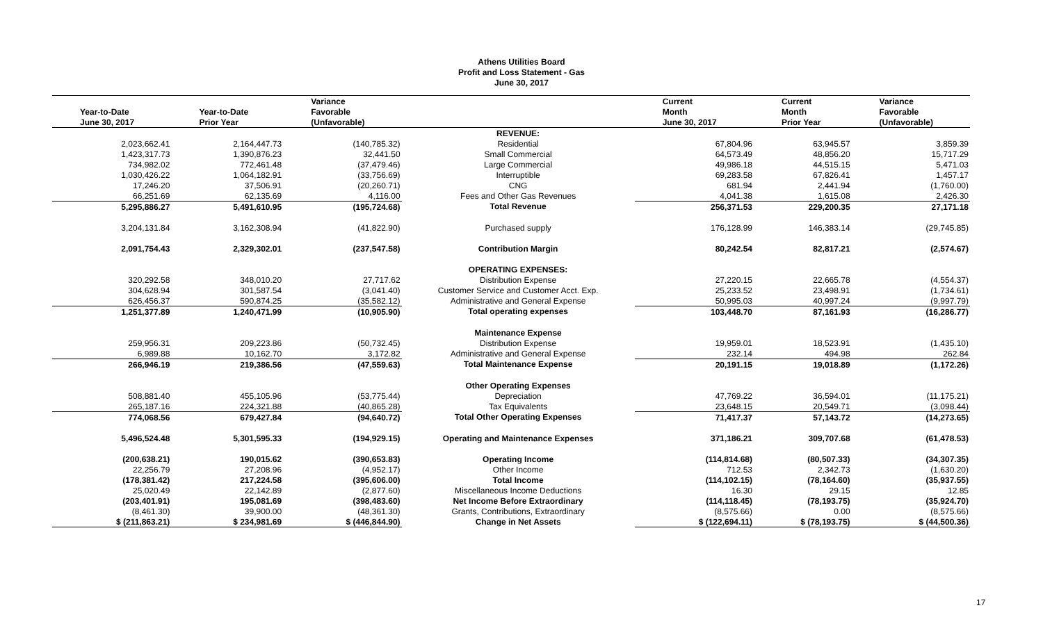Athens Utilities Board
Profit and Loss Statement - Gas
June 30, 2017
| | | Variance | | Current | Current | Variance |
| --- | --- | --- | --- | --- | --- | --- |
| Year-to-Date | Year-to-Date | Favorable | | Month | Month | Favorable |
| June 30, 2017 | Prior Year | (Unfavorable) | | June 30, 2017 | Prior Year | (Unfavorable) |
| | | | REVENUE: | | | |
| 2,023,662.41 | 2,164,447.73 | (140,785.32) | Residential | 67,804.96 | 63,945.57 | 3,859.39 |
| 1,423,317.73 | 1,390,876.23 | 32,441.50 | Small Commercial | 64,573.49 | 48,856.20 | 15,717.29 |
| 734,982.02 | 772,461.48 | (37,479.46) | Large Commercial | 49,986.18 | 44,515.15 | 5,471.03 |
| 1,030,426.22 | 1,064,182.91 | (33,756.69) | Interruptible | 69,283.58 | 67,826.41 | 1,457.17 |
| 17,246.20 | 37,506.91 | (20,260.71) | CNG | 681.94 | 2,441.94 | (1,760.00) |
| 66,251.69 | 62,135.69 | 4,116.00 | Fees and Other Gas Revenues | 4,041.38 | 1,615.08 | 2,426.30 |
| 5,295,886.27 | 5,491,610.95 | (195,724.68) | Total Revenue | 256,371.53 | 229,200.35 | 27,171.18 |
| 3,204,131.84 | 3,162,308.94 | (41,822.90) | Purchased supply | 176,128.99 | 146,383.14 | (29,745.85) |
| 2,091,754.43 | 2,329,302.01 | (237,547.58) | Contribution Margin | 80,242.54 | 82,817.21 | (2,574.67) |
| | | | OPERATING EXPENSES: | | | |
| 320,292.58 | 348,010.20 | 27,717.62 | Distribution Expense | 27,220.15 | 22,665.78 | (4,554.37) |
| 304,628.94 | 301,587.54 | (3,041.40) | Customer Service and Customer Acct. Exp. | 25,233.52 | 23,498.91 | (1,734.61) |
| 626,456.37 | 590,874.25 | (35,582.12) | Administrative and General Expense | 50,995.03 | 40,997.24 | (9,997.79) |
| 1,251,377.89 | 1,240,471.99 | (10,905.90) | Total operating expenses | 103,448.70 | 87,161.93 | (16,286.77) |
| | | | Maintenance Expense | | | |
| 259,956.31 | 209,223.86 | (50,732.45) | Distribution Expense | 19,959.01 | 18,523.91 | (1,435.10) |
| 6,989.88 | 10,162.70 | 3,172.82 | Administrative and General Expense | 232.14 | 494.98 | 262.84 |
| 266,946.19 | 219,386.56 | (47,559.63) | Total Maintenance Expense | 20,191.15 | 19,018.89 | (1,172.26) |
| | | | Other Operating Expenses | | | |
| 508,881.40 | 455,105.96 | (53,775.44) | Depreciation | 47,769.22 | 36,594.01 | (11,175.21) |
| 265,187.16 | 224,321.88 | (40,865.28) | Tax Equivalents | 23,648.15 | 20,549.71 | (3,098.44) |
| 774,068.56 | 679,427.84 | (94,640.72) | Total Other Operating Expenses | 71,417.37 | 57,143.72 | (14,273.65) |
| 5,496,524.48 | 5,301,595.33 | (194,929.15) | Operating and Maintenance Expenses | 371,186.21 | 309,707.68 | (61,478.53) |
| (200,638.21) | 190,015.62 | (390,653.83) | Operating Income | (114,814.68) | (80,507.33) | (34,307.35) |
| 22,256.79 | 27,208.96 | (4,952.17) | Other Income | 712.53 | 2,342.73 | (1,630.20) |
| (178,381.42) | 217,224.58 | (395,606.00) | Total Income | (114,102.15) | (78,164.60) | (35,937.55) |
| 25,020.49 | 22,142.89 | (2,877.60) | Miscellaneous Income Deductions | 16.30 | 29.15 | 12.85 |
| (203,401.91) | 195,081.69 | (398,483.60) | Net Income Before Extraordinary | (114,118.45) | (78,193.75) | (35,924.70) |
| (8,461.30) | 39,900.00 | (48,361.30) | Grants, Contributions, Extraordinary | (8,575.66) | 0.00 | (8,575.66) |
| $ (211,863.21) | $ 234,981.69 | $ (446,844.90) | Change in Net Assets | $ (122,694.11) | $ (78,193.75) | $ (44,500.36) |
17